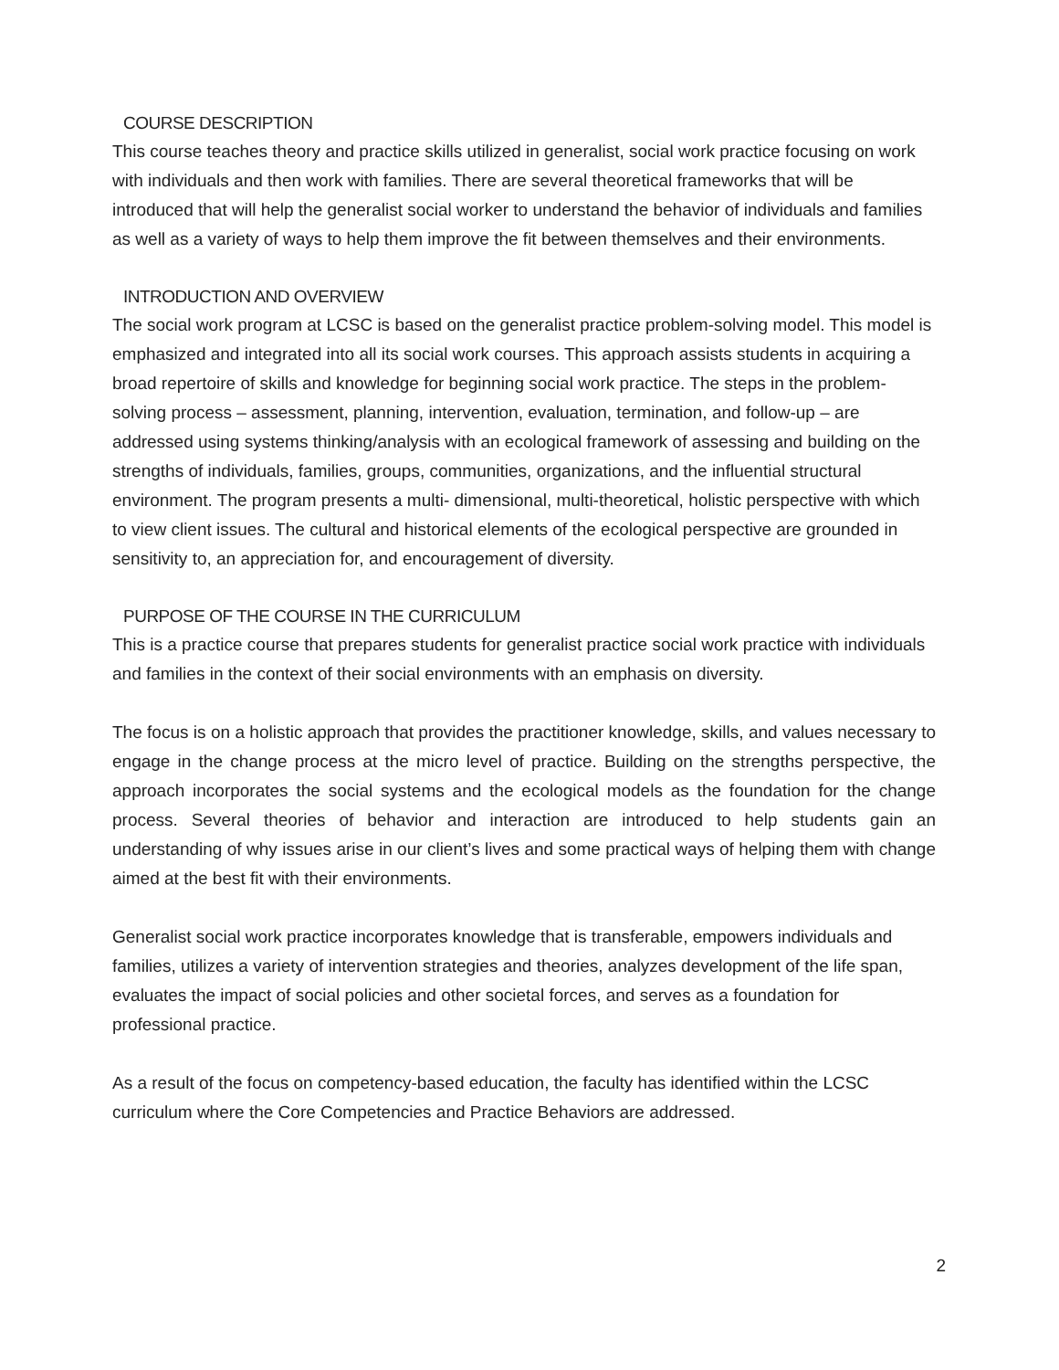COURSE DESCRIPTION
This course teaches theory and practice skills utilized in generalist, social work practice focusing on work with individuals and then work with families. There are several theoretical frameworks that will be introduced that will help the generalist social worker to understand the behavior of individuals and families as well as a variety of ways to help them improve the fit between themselves and their environments.
INTRODUCTION AND OVERVIEW
The social work program at LCSC is based on the generalist practice problem-solving model. This model is emphasized and integrated into all its social work courses. This approach assists students in acquiring a broad repertoire of skills and knowledge for beginning social work practice. The steps in the problem-solving process – assessment, planning, intervention, evaluation, termination, and follow-up – are addressed using systems thinking/analysis with an ecological framework of assessing and building on the strengths of individuals, families, groups, communities, organizations, and the influential structural environment. The program presents a multi- dimensional, multi-theoretical, holistic perspective with which to view client issues. The cultural and historical elements of the ecological perspective are grounded in sensitivity to, an appreciation for, and encouragement of diversity.
PURPOSE OF THE COURSE IN THE CURRICULUM
This is a practice course that prepares students for generalist practice social work practice with individuals and families in the context of their social environments with an emphasis on diversity.
The focus is on a holistic approach that provides the practitioner knowledge, skills, and values necessary to engage in the change process at the micro level of practice. Building on the strengths perspective, the approach incorporates the social systems and the ecological models as the foundation for the change process. Several theories of behavior and interaction are introduced to help students gain an understanding of why issues arise in our client’s lives and some practical ways of helping them with change aimed at the best fit with their environments.
Generalist social work practice incorporates knowledge that is transferable, empowers individuals and families, utilizes a variety of intervention strategies and theories, analyzes development of the life span, evaluates the impact of social policies and other societal forces, and serves as a foundation for professional practice.
As a result of the focus on competency-based education, the faculty has identified within the LCSC curriculum where the Core Competencies and Practice Behaviors are addressed.
2